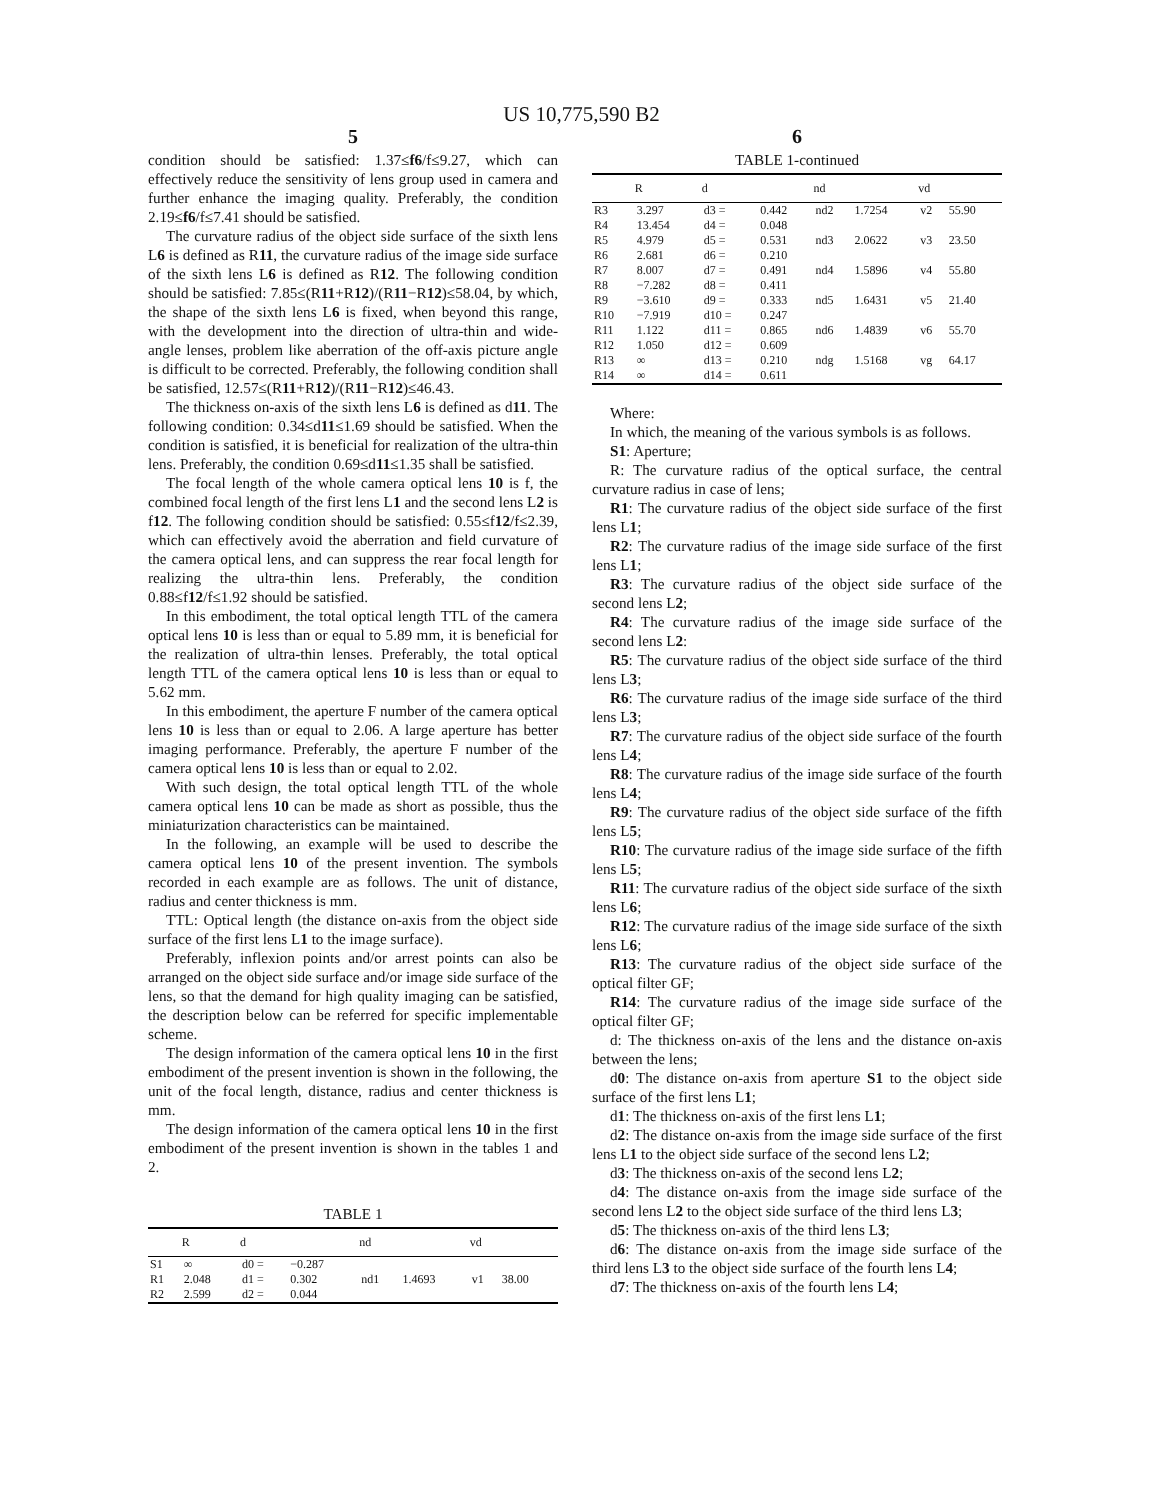US 10,775,590 B2
5
condition should be satisfied: 1.37≤f6/f≤9.27, which can effectively reduce the sensitivity of lens group used in camera and further enhance the imaging quality. Preferably, the condition 2.19≤f6/f≤7.41 should be satisfied.
The curvature radius of the object side surface of the sixth lens L6 is defined as R11, the curvature radius of the image side surface of the sixth lens L6 is defined as R12. The following condition should be satisfied: 7.85≤(R11+R12)/(R11−R12)≤58.04, by which, the shape of the sixth lens L6 is fixed, when beyond this range, with the development into the direction of ultra-thin and wide-angle lenses, problem like aberration of the off-axis picture angle is difficult to be corrected. Preferably, the following condition shall be satisfied, 12.57≤(R11+R12)/(R11−R12)≤46.43.
The thickness on-axis of the sixth lens L6 is defined as d11. The following condition: 0.34≤d11≤1.69 should be satisfied. When the condition is satisfied, it is beneficial for realization of the ultra-thin lens. Preferably, the condition 0.69≤d11≤1.35 shall be satisfied.
The focal length of the whole camera optical lens 10 is f, the combined focal length of the first lens L1 and the second lens L2 is f12. The following condition should be satisfied: 0.55≤f12/f≤2.39, which can effectively avoid the aberration and field curvature of the camera optical lens, and can suppress the rear focal length for realizing the ultra-thin lens. Preferably, the condition 0.88≤f12/f≤1.92 should be satisfied.
In this embodiment, the total optical length TTL of the camera optical lens 10 is less than or equal to 5.89 mm, it is beneficial for the realization of ultra-thin lenses. Preferably, the total optical length TTL of the camera optical lens 10 is less than or equal to 5.62 mm.
In this embodiment, the aperture F number of the camera optical lens 10 is less than or equal to 2.06. A large aperture has better imaging performance. Preferably, the aperture F number of the camera optical lens 10 is less than or equal to 2.02.
With such design, the total optical length TTL of the whole camera optical lens 10 can be made as short as possible, thus the miniaturization characteristics can be maintained.
In the following, an example will be used to describe the camera optical lens 10 of the present invention. The symbols recorded in each example are as follows. The unit of distance, radius and center thickness is mm.
TTL: Optical length (the distance on-axis from the object side surface of the first lens L1 to the image surface).
Preferably, inflexion points and/or arrest points can also be arranged on the object side surface and/or image side surface of the lens, so that the demand for high quality imaging can be satisfied, the description below can be referred for specific implementable scheme.
The design information of the camera optical lens 10 in the first embodiment of the present invention is shown in the following, the unit of the focal length, distance, radius and center thickness is mm.
The design information of the camera optical lens 10 in the first embodiment of the present invention is shown in the tables 1 and 2.
TABLE 1
| | R | d | | nd | | vd | |
| --- | --- | --- | --- | --- | --- | --- | --- |
| S1 | ∞ | d0 = | −0.287 | | | | |
| R1 | 2.048 | d1 = | 0.302 | nd1 | 1.4693 | v1 | 38.00 |
| R2 | 2.599 | d2 = | 0.044 | | | | |
6
TABLE 1-continued
| | R | d | | nd | | vd | |
| --- | --- | --- | --- | --- | --- | --- | --- |
| R3 | 3.297 | d3 = | 0.442 | nd2 | 1.7254 | v2 | 55.90 |
| R4 | 13.454 | d4 = | 0.048 | | | | |
| R5 | 4.979 | d5 = | 0.531 | nd3 | 2.0622 | v3 | 23.50 |
| R6 | 2.681 | d6 = | 0.210 | | | | |
| R7 | 8.007 | d7 = | 0.491 | nd4 | 1.5896 | v4 | 55.80 |
| R8 | −7.282 | d8 = | 0.411 | | | | |
| R9 | −3.610 | d9 = | 0.333 | nd5 | 1.6431 | v5 | 21.40 |
| R10 | −7.919 | d10 = | 0.247 | | | | |
| R11 | 1.122 | d11 = | 0.865 | nd6 | 1.4839 | v6 | 55.70 |
| R12 | 1.050 | d12 = | 0.609 | | | | |
| R13 | ∞ | d13 = | 0.210 | ndg | 1.5168 | vg | 64.17 |
| R14 | ∞ | d14 = | 0.611 | | | | |
Where:
In which, the meaning of the various symbols is as follows.
S1: Aperture;
R: The curvature radius of the optical surface, the central curvature radius in case of lens;
R1: The curvature radius of the object side surface of the first lens L1;
R2: The curvature radius of the image side surface of the first lens L1;
R3: The curvature radius of the object side surface of the second lens L2;
R4: The curvature radius of the image side surface of the second lens L2:
R5: The curvature radius of the object side surface of the third lens L3;
R6: The curvature radius of the image side surface of the third lens L3;
R7: The curvature radius of the object side surface of the fourth lens L4;
R8: The curvature radius of the image side surface of the fourth lens L4;
R9: The curvature radius of the object side surface of the fifth lens L5;
R10: The curvature radius of the image side surface of the fifth lens L5;
R11: The curvature radius of the object side surface of the sixth lens L6;
R12: The curvature radius of the image side surface of the sixth lens L6;
R13: The curvature radius of the object side surface of the optical filter GF;
R14: The curvature radius of the image side surface of the optical filter GF;
d: The thickness on-axis of the lens and the distance on-axis between the lens;
d0: The distance on-axis from aperture S1 to the object side surface of the first lens L1;
d1: The thickness on-axis of the first lens L1;
d2: The distance on-axis from the image side surface of the first lens L1 to the object side surface of the second lens L2;
d3: The thickness on-axis of the second lens L2;
d4: The distance on-axis from the image side surface of the second lens L2 to the object side surface of the third lens L3;
d5: The thickness on-axis of the third lens L3;
d6: The distance on-axis from the image side surface of the third lens L3 to the object side surface of the fourth lens L4;
d7: The thickness on-axis of the fourth lens L4;